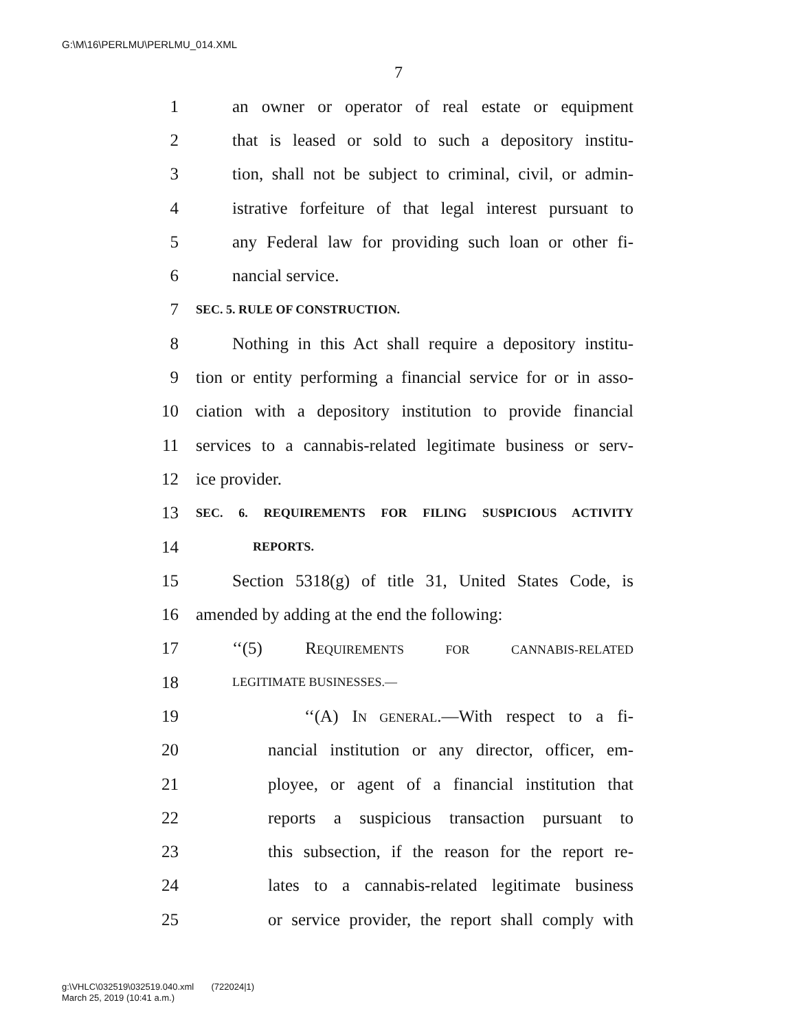G:\M\16\PERLMU\PERLMU_014.XML
7
1 an owner or operator of real estate or equipment
2 that is leased or sold to such a depository institu-
3 tion, shall not be subject to criminal, civil, or admin-
4 istrative forfeiture of that legal interest pursuant to
5 any Federal law for providing such loan or other fi-
6 nancial service.
7 SEC. 5. RULE OF CONSTRUCTION.
8 Nothing in this Act shall require a depository institu-
9 tion or entity performing a financial service for or in asso-
10 ciation with a depository institution to provide financial
11 services to a cannabis-related legitimate business or serv-
12 ice provider.
13 SEC. 6. REQUIREMENTS FOR FILING SUSPICIOUS ACTIVITY
14 REPORTS.
15 Section 5318(g) of title 31, United States Code, is
16 amended by adding at the end the following:
17 ‘‘(5) REQUIREMENTS FOR CANNABIS-RELATED
18 LEGITIMATE BUSINESSES.—
19 ‘‘(A) IN GENERAL.—With respect to a fi-
20 nancial institution or any director, officer, em-
21 ployee, or agent of a financial institution that
22 reports a suspicious transaction pursuant to
23 this subsection, if the reason for the report re-
24 lates to a cannabis-related legitimate business
25 or service provider, the report shall comply with
g:\VHLC\032519\032519.040.xml (722024|1)
March 25, 2019 (10:41 a.m.)